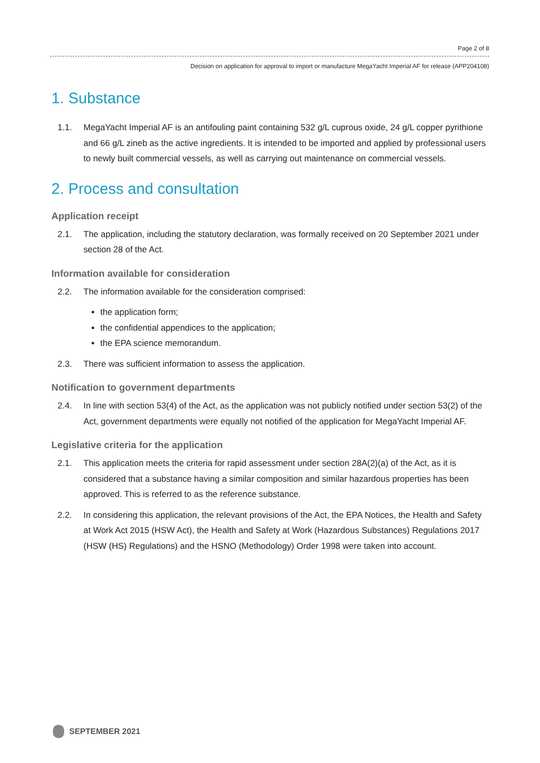Page 2 of 8
Decision on application for approval to import or manufacture MegaYacht Imperial AF for release (APP204108)
1. Substance
1.1. MegaYacht Imperial AF is an antifouling paint containing 532 g/L cuprous oxide, 24 g/L copper pyrithione and 66 g/L zineb as the active ingredients. It is intended to be imported and applied by professional users to newly built commercial vessels, as well as carrying out maintenance on commercial vessels.
2. Process and consultation
Application receipt
2.1. The application, including the statutory declaration, was formally received on 20 September 2021 under section 28 of the Act.
Information available for consideration
2.2. The information available for the consideration comprised:
the application form;
the confidential appendices to the application;
the EPA science memorandum.
2.3. There was sufficient information to assess the application.
Notification to government departments
2.4. In line with section 53(4) of the Act, as the application was not publicly notified under section 53(2) of the Act, government departments were equally not notified of the application for MegaYacht Imperial AF.
Legislative criteria for the application
2.1. This application meets the criteria for rapid assessment under section 28A(2)(a) of the Act, as it is considered that a substance having a similar composition and similar hazardous properties has been approved. This is referred to as the reference substance.
2.2. In considering this application, the relevant provisions of the Act, the EPA Notices, the Health and Safety at Work Act 2015 (HSW Act), the Health and Safety at Work (Hazardous Substances) Regulations 2017 (HSW (HS) Regulations) and the HSNO (Methodology) Order 1998 were taken into account.
SEPTEMBER 2021